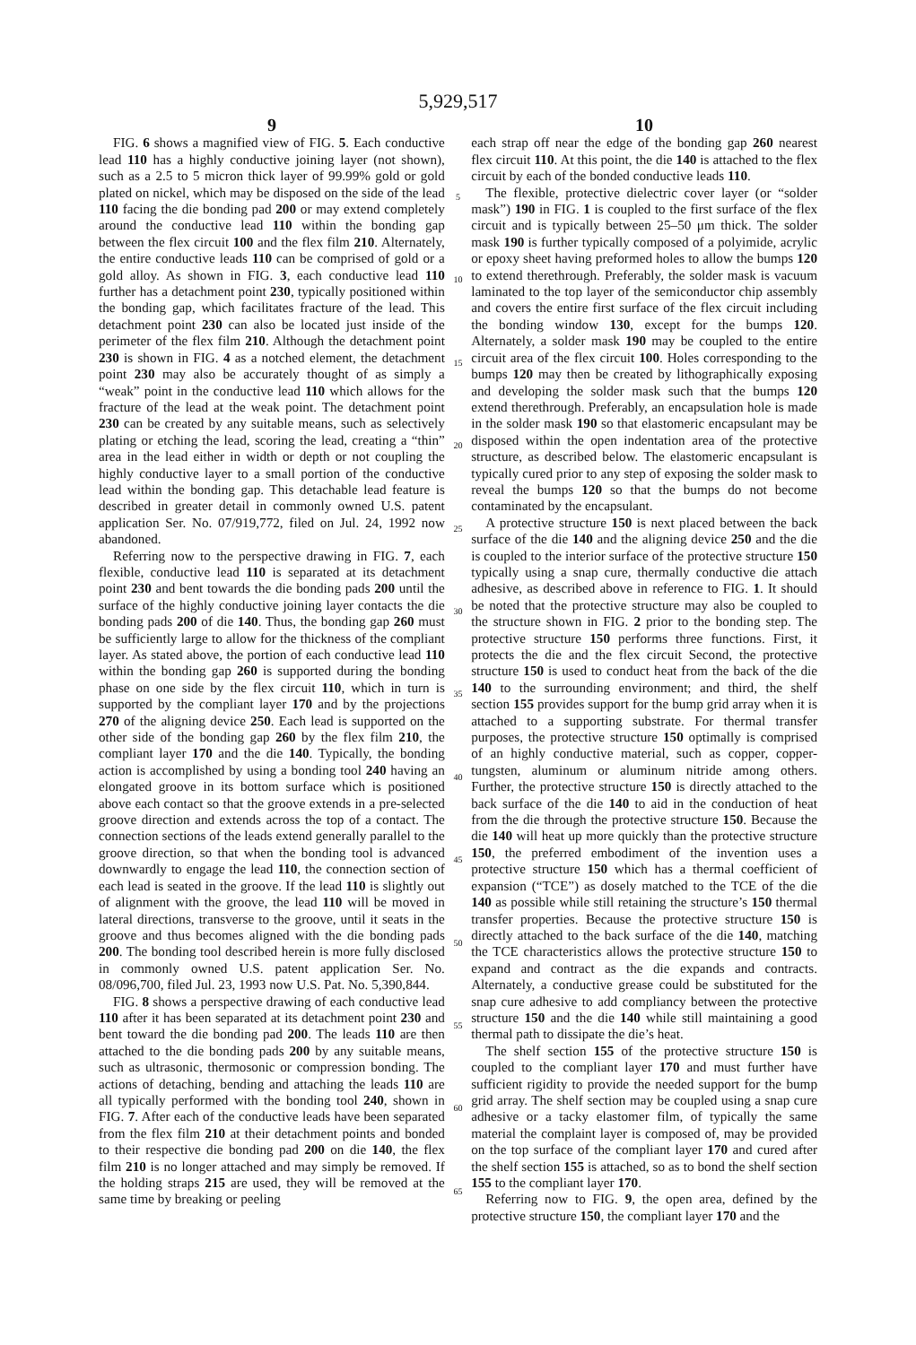5,929,517
9
FIG. 6 shows a magnified view of FIG. 5. Each conductive lead 110 has a highly conductive joining layer (not shown), such as a 2.5 to 5 micron thick layer of 99.99% gold or gold plated on nickel, which may be disposed on the side of the lead 110 facing the die bonding pad 200 or may extend completely around the conductive lead 110 within the bonding gap between the flex circuit 100 and the flex film 210. Alternately, the entire conductive leads 110 can be comprised of gold or a gold alloy. As shown in FIG. 3, each conductive lead 110 further has a detachment point 230, typically positioned within the bonding gap, which facilitates fracture of the lead. This detachment point 230 can also be located just inside of the perimeter of the flex film 210. Although the detachment point 230 is shown in FIG. 4 as a notched element, the detachment point 230 may also be accurately thought of as simply a “weak” point in the conductive lead 110 which allows for the fracture of the lead at the weak point. The detachment point 230 can be created by any suitable means, such as selectively plating or etching the lead, scoring the lead, creating a “thin” area in the lead either in width or depth or not coupling the highly conductive layer to a small portion of the conductive lead within the bonding gap. This detachable lead feature is described in greater detail in commonly owned U.S. patent application Ser. No. 07/919,772, filed on Jul. 24, 1992 now abandoned.
Referring now to the perspective drawing in FIG. 7, each flexible, conductive lead 110 is separated at its detachment point 230 and bent towards the die bonding pads 200 until the surface of the highly conductive joining layer contacts the die bonding pads 200 of die 140. Thus, the bonding gap 260 must be sufficiently large to allow for the thickness of the compliant layer. As stated above, the portion of each conductive lead 110 within the bonding gap 260 is supported during the bonding phase on one side by the flex circuit 110, which in turn is supported by the compliant layer 170 and by the projections 270 of the aligning device 250. Each lead is supported on the other side of the bonding gap 260 by the flex film 210, the compliant layer 170 and the die 140. Typically, the bonding action is accomplished by using a bonding tool 240 having an elongated groove in its bottom surface which is positioned above each contact so that the groove extends in a pre-selected groove direction and extends across the top of a contact. The connection sections of the leads extend generally parallel to the groove direction, so that when the bonding tool is advanced downwardly to engage the lead 110, the connection section of each lead is seated in the groove. If the lead 110 is slightly out of alignment with the groove, the lead 110 will be moved in lateral directions, transverse to the groove, until it seats in the groove and thus becomes aligned with the die bonding pads 200. The bonding tool described herein is more fully disclosed in commonly owned U.S. patent application Ser. No. 08/096,700, filed Jul. 23, 1993 now U.S. Pat. No. 5,390,844.
FIG. 8 shows a perspective drawing of each conductive lead 110 after it has been separated at its detachment point 230 and bent toward the die bonding pad 200. The leads 110 are then attached to the die bonding pads 200 by any suitable means, such as ultrasonic, thermosonic or compression bonding. The actions of detaching, bending and attaching the leads 110 are all typically performed with the bonding tool 240, shown in FIG. 7. After each of the conductive leads have been separated from the flex film 210 at their detachment points and bonded to their respective die bonding pad 200 on die 140, the flex film 210 is no longer attached and may simply be removed. If the holding straps 215 are used, they will be removed at the same time by breaking or peeling
5
10
15
20
25
30
35
40
45
50
55
60
65
10
each strap off near the edge of the bonding gap 260 nearest flex circuit 110. At this point, the die 140 is attached to the flex circuit by each of the bonded conductive leads 110.
The flexible, protective dielectric cover layer (or “solder mask”) 190 in FIG. 1 is coupled to the first surface of the flex circuit and is typically between 25–50 μm thick. The solder mask 190 is further typically composed of a polyimide, acrylic or epoxy sheet having preformed holes to allow the bumps 120 to extend therethrough. Preferably, the solder mask is vacuum laminated to the top layer of the semiconductor chip assembly and covers the entire first surface of the flex circuit including the bonding window 130, except for the bumps 120. Alternately, a solder mask 190 may be coupled to the entire circuit area of the flex circuit 100. Holes corresponding to the bumps 120 may then be created by lithographically exposing and developing the solder mask such that the bumps 120 extend therethrough. Preferably, an encapsulation hole is made in the solder mask 190 so that elastomeric encapsulant may be disposed within the open indentation area of the protective structure, as described below. The elastomeric encapsulant is typically cured prior to any step of exposing the solder mask to reveal the bumps 120 so that the bumps do not become contaminated by the encapsulant.
A protective structure 150 is next placed between the back surface of the die 140 and the aligning device 250 and the die is coupled to the interior surface of the protective structure 150 typically using a snap cure, thermally conductive die attach adhesive, as described above in reference to FIG. 1. It should be noted that the protective structure may also be coupled to the structure shown in FIG. 2 prior to the bonding step. The protective structure 150 performs three functions. First, it protects the die and the flex circuit Second, the protective structure 150 is used to conduct heat from the back of the die 140 to the surrounding environment; and third, the shelf section 155 provides support for the bump grid array when it is attached to a supporting substrate. For thermal transfer purposes, the protective structure 150 optimally is comprised of an highly conductive material, such as copper, copper-tungsten, aluminum or aluminum nitride among others. Further, the protective structure 150 is directly attached to the back surface of the die 140 to aid in the conduction of heat from the die through the protective structure 150. Because the die 140 will heat up more quickly than the protective structure 150, the preferred embodiment of the invention uses a protective structure 150 which has a thermal coefficient of expansion (“TCE”) as dosely matched to the TCE of the die 140 as possible while still retaining the structure’s 150 thermal transfer properties. Because the protective structure 150 is directly attached to the back surface of the die 140, matching the TCE characteristics allows the protective structure 150 to expand and contract as the die expands and contracts. Alternately, a conductive grease could be substituted for the snap cure adhesive to add compliancy between the protective structure 150 and the die 140 while still maintaining a good thermal path to dissipate the die’s heat.
The shelf section 155 of the protective structure 150 is coupled to the compliant layer 170 and must further have sufficient rigidity to provide the needed support for the bump grid array. The shelf section may be coupled using a snap cure adhesive or a tacky elastomer film, of typically the same material the complaint layer is composed of, may be provided on the top surface of the compliant layer 170 and cured after the shelf section 155 is attached, so as to bond the shelf section 155 to the compliant layer 170.
Referring now to FIG. 9, the open area, defined by the protective structure 150, the compliant layer 170 and the